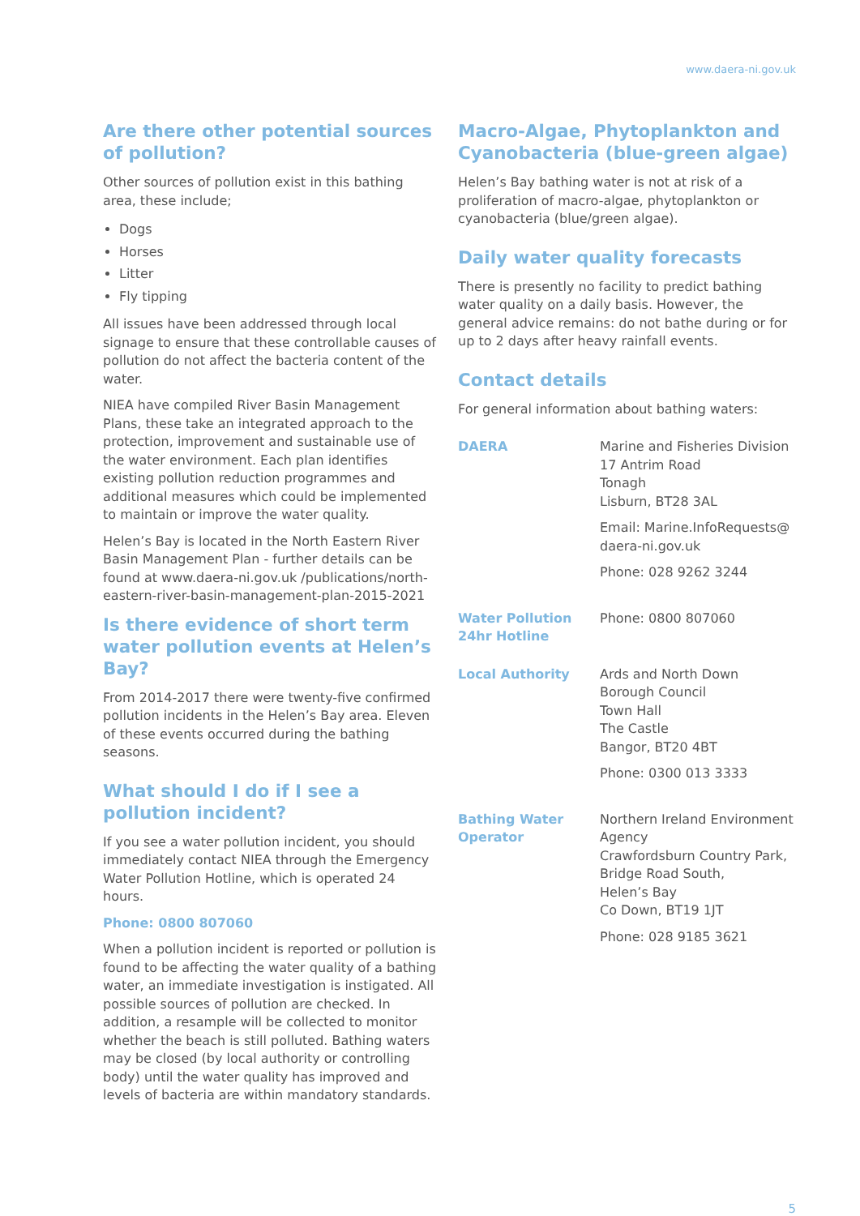www.daera-ni.gov.uk
Are there other potential sources of pollution?
Other sources of pollution exist in this bathing area, these include;
Dogs
Horses
Litter
Fly tipping
All issues have been addressed through local signage to ensure that these controllable causes of pollution do not affect the bacteria content of the water.
NIEA have compiled River Basin Management Plans, these take an integrated approach to the protection, improvement and sustainable use of the water environment. Each plan identifies existing pollution reduction programmes and additional measures which could be implemented to maintain or improve the water quality.
Helen’s Bay is located in the North Eastern River Basin Management Plan - further details can be found at www.daera-ni.gov.uk /publications/north-eastern-river-basin-management-plan-2015-2021
Is there evidence of short term water pollution events at Helen’s Bay?
From 2014-2017 there were twenty-five confirmed pollution incidents in the Helen’s Bay area. Eleven of these events occurred during the bathing seasons.
What should I do if I see a pollution incident?
If you see a water pollution incident, you should immediately contact NIEA through the Emergency Water Pollution Hotline, which is operated 24 hours.
Phone: 0800 807060
When a pollution incident is reported or pollution is found to be affecting the water quality of a bathing water, an immediate investigation is instigated. All possible sources of pollution are checked. In addition, a resample will be collected to monitor whether the beach is still polluted. Bathing waters may be closed (by local authority or controlling body) until the water quality has improved and levels of bacteria are within mandatory standards.
Macro-Algae, Phytoplankton and Cyanobacteria (blue-green algae)
Helen’s Bay bathing water is not at risk of a proliferation of macro-algae, phytoplankton or cyanobacteria (blue/green algae).
Daily water quality forecasts
There is presently no facility to predict bathing water quality on a daily basis. However, the general advice remains: do not bathe during or for up to 2 days after heavy rainfall events.
Contact details
For general information about bathing waters:
| DAERA | Marine and Fisheries Division 17 Antrim Road Tonagh Lisburn, BT28 3AL Email: Marine.InfoRequests@ daera-ni.gov.uk Phone: 028 9262 3244 |
| Water Pollution 24hr Hotline | Phone: 0800 807060 |
| Local Authority | Ards and North Down Borough Council Town Hall The Castle Bangor, BT20 4BT Phone: 0300 013 3333 |
| Bathing Water Operator | Northern Ireland Environment Agency Crawfordsburn Country Park, Bridge Road South, Helen’s Bay Co Down, BT19 1JT Phone: 028 9185 3621 |
5